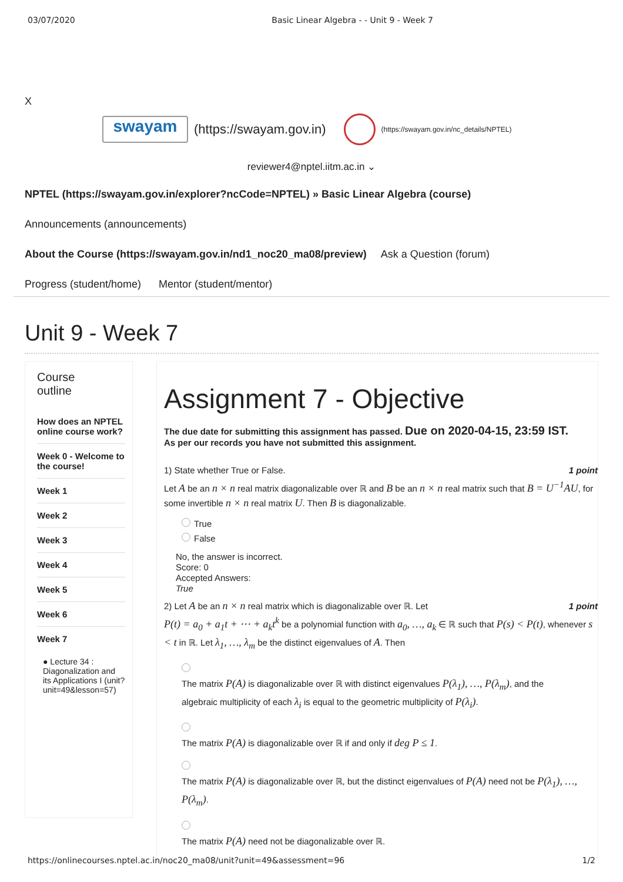03/07/2020 Basic Linear Algebra - - Unit 9 - Week 7
X
swayam
(https://swayam.gov.in) (https://swayam.gov.in/nc_details/NPTEL)
reviewer4@nptel.iitm.ac.in ⌄
NPTEL (https://swayam.gov.in/explorer?ncCode=NPTEL) » Basic Linear Algebra (course)
Announcements (announcements)
About the Course (https://swayam.gov.in/nd1_noc20_ma08/preview) Ask a Question (forum)
Progress (student/home) Mentor (student/mentor)
Unit 9 - Week 7
Course
outline
How does an NPTEL online course work?
Week 0 - Welcome to the course!
Week 1
Week 2
Week 3
Week 4
Week 5
Week 6
Week 7
● Lecture 34 : Diagonalization and its Applications I (unit?unit=49&lesson=57)
Assignment 7 - Objective
The due date for submitting this assignment has passed. Due on 2020-04-15, 23:59 IST.
As per our records you have not submitted this assignment.
1) State whether True or False. 1 point
Let A be an n × n real matrix diagonalizable over ℝ and B be an n × n real matrix such that B = U<sup>−1</sup>AU, for some invertible n × n real matrix U. Then B is diagonalizable.
True
False
No, the answer is incorrect.
Score: 0
Accepted Answers:
True
2) Let A be an n × n real matrix which is diagonalizable over ℝ. Let 1 point
P(t) = a<sub>0</sub> + a<sub>1</sub>t + ⋯ + a<sub>k</sub>t<sup>k</sup> be a polynomial function with a<sub>0</sub>, …, a<sub>k</sub> ∈ ℝ such that P(s) < P(t), whenever s < t in ℝ. Let λ<sub>1</sub>, …, λ<sub>m</sub> be the distinct eigenvalues of A. Then
The matrix P(A) is diagonalizable over ℝ with distinct eigenvalues P(λ<sub>1</sub>), …, P(λ<sub>m</sub>), and the algebraic multiplicity of each λ<sub>i</sub> is equal to the geometric multiplicity of P(λ<sub>i</sub>).
The matrix P(A) is diagonalizable over ℝ if and only if deg P ≤ 1.
The matrix P(A) is diagonalizable over ℝ, but the distinct eigenvalues of P(A) need not be P(λ<sub>1</sub>), …, P(λ<sub>m</sub>).
The matrix P(A) need not be diagonalizable over ℝ.
https://onlinecourses.nptel.ac.in/noc20_ma08/unit?unit=49&assessment=96 1/2